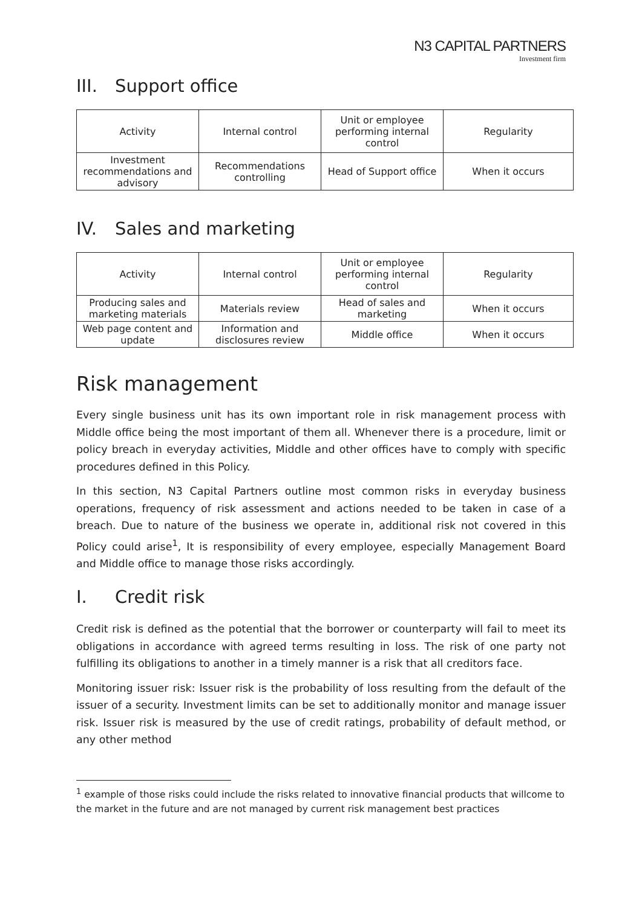N3 CAPITAL PARTNERS
Investment firm
III. Support office
| Activity | Internal control | Unit or employee performing internal control | Regularity |
| --- | --- | --- | --- |
| Investment recommendations and advisory | Recommendations controlling | Head of Support office | When it occurs |
IV. Sales and marketing
| Activity | Internal control | Unit or employee performing internal control | Regularity |
| --- | --- | --- | --- |
| Producing sales and marketing materials | Materials review | Head of sales and marketing | When it occurs |
| Web page content and update | Information and disclosures review | Middle office | When it occurs |
Risk management
Every single business unit has its own important role in risk management process with Middle office being the most important of them all. Whenever there is a procedure, limit or policy breach in everyday activities, Middle and other offices have to comply with specific procedures defined in this Policy.
In this section, N3 Capital Partners outline most common risks in everyday business operations, frequency of risk assessment and actions needed to be taken in case of a breach. Due to nature of the business we operate in, additional risk not covered in this Policy could arise<sup>1</sup>, It is responsibility of every employee, especially Management Board and Middle office to manage those risks accordingly.
I. Credit risk
Credit risk is defined as the potential that the borrower or counterparty will fail to meet its obligations in accordance with agreed terms resulting in loss. The risk of one party not fulfilling its obligations to another in a timely manner is a risk that all creditors face.
Monitoring issuer risk: Issuer risk is the probability of loss resulting from the default of the issuer of a security. Investment limits can be set to additionally monitor and manage issuer risk. Issuer risk is measured by the use of credit ratings, probability of default method, or any other method
<sup>1</sup> example of those risks could include the risks related to innovative financial products that willcome to the market in the future and are not managed by current risk management best practices